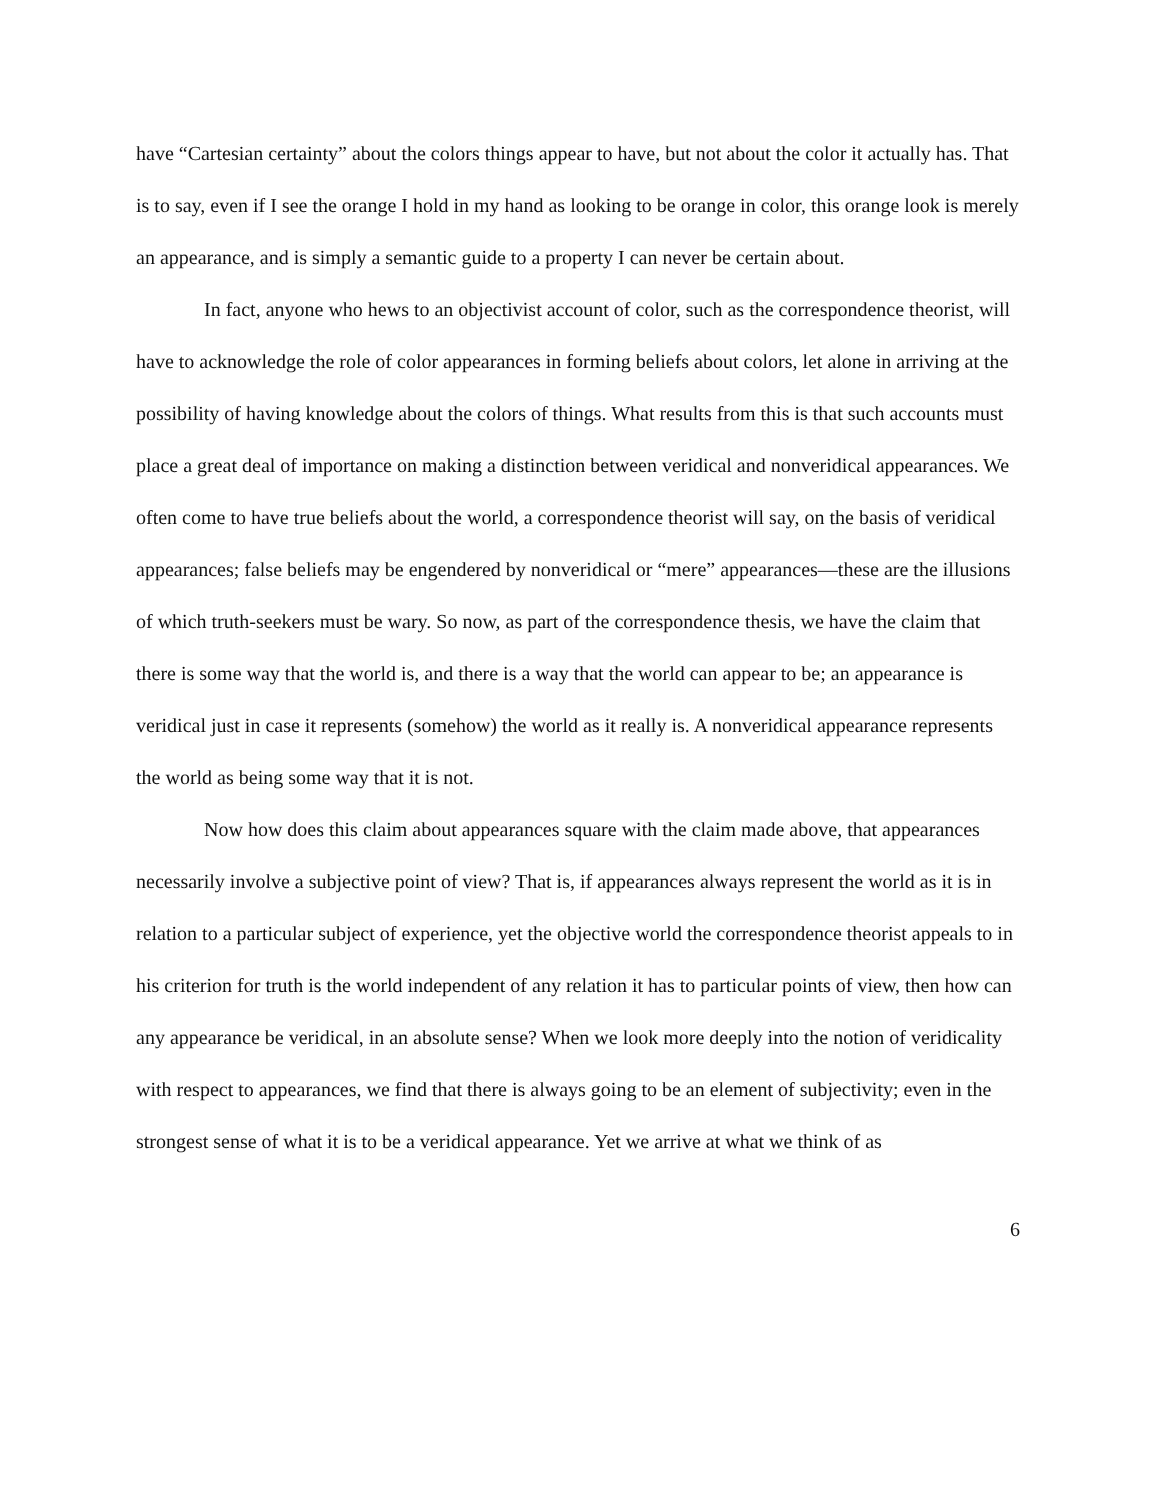have “Cartesian certainty” about the colors things appear to have, but not about the color it actually has. That is to say, even if I see the orange I hold in my hand as looking to be orange in color, this orange look is merely an appearance, and is simply a semantic guide to a property I can never be certain about.
In fact, anyone who hews to an objectivist account of color, such as the correspondence theorist, will have to acknowledge the role of color appearances in forming beliefs about colors, let alone in arriving at the possibility of having knowledge about the colors of things. What results from this is that such accounts must place a great deal of importance on making a distinction between veridical and nonveridical appearances. We often come to have true beliefs about the world, a correspondence theorist will say, on the basis of veridical appearances; false beliefs may be engendered by nonveridical or “mere” appearances—these are the illusions of which truth-seekers must be wary. So now, as part of the correspondence thesis, we have the claim that there is some way that the world is, and there is a way that the world can appear to be; an appearance is veridical just in case it represents (somehow) the world as it really is. A nonveridical appearance represents the world as being some way that it is not.
Now how does this claim about appearances square with the claim made above, that appearances necessarily involve a subjective point of view? That is, if appearances always represent the world as it is in relation to a particular subject of experience, yet the objective world the correspondence theorist appeals to in his criterion for truth is the world independent of any relation it has to particular points of view, then how can any appearance be veridical, in an absolute sense? When we look more deeply into the notion of veridicality with respect to appearances, we find that there is always going to be an element of subjectivity; even in the strongest sense of what it is to be a veridical appearance. Yet we arrive at what we think of as
6